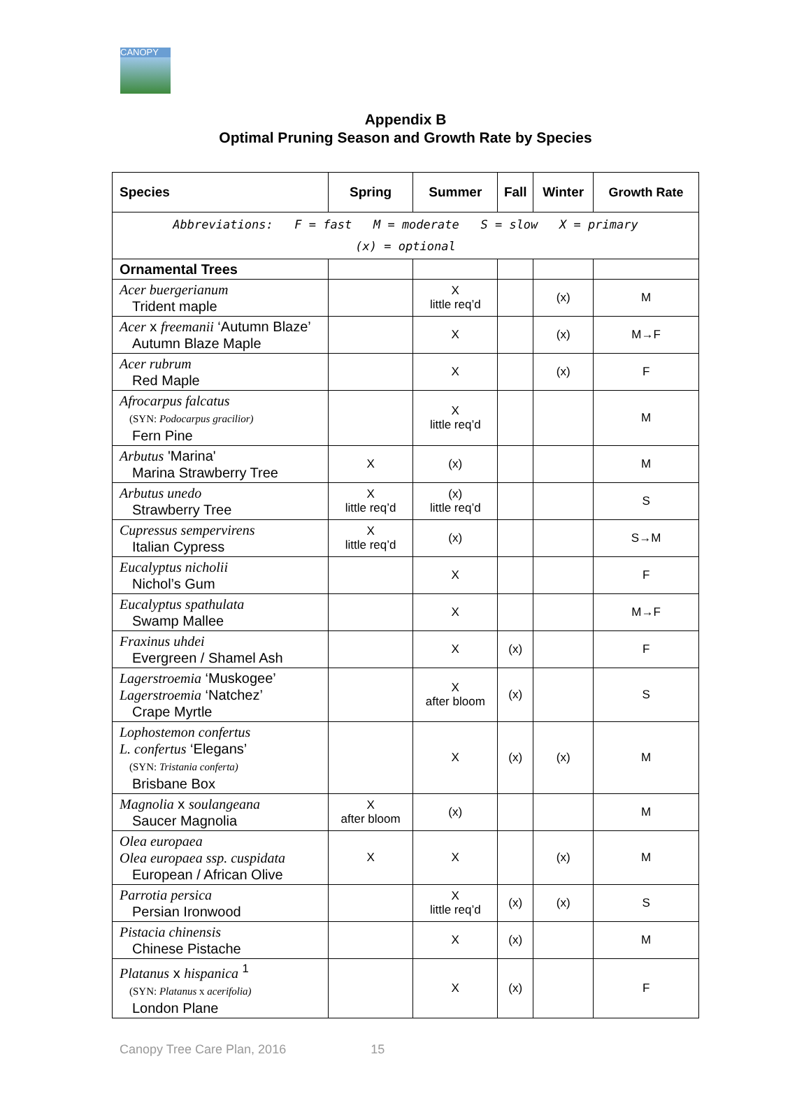CANOPY
Appendix B
Optimal Pruning Season and Growth Rate by Species
| Species | Spring | Summer | Fall | Winter | Growth Rate |
| --- | --- | --- | --- | --- | --- |
| Abbreviations: F = fast M = moderate S = slow X = primary (x) = optional | | | | | |
| Ornamental Trees | | | | | |
| Acer buergerianum Trident maple | | X little req’d | | (x) | M |
| Acer x freemanii ‘Autumn Blaze’ Autumn Blaze Maple | | X | | (x) | M→F |
| Acer rubrum Red Maple | | X | | (x) | F |
| Afrocarpus falcatus (SYN: Podocarpus gracilior) Fern Pine | | X little req’d | | | M |
| Arbutus 'Marina' Marina Strawberry Tree | X | (x) | | | M |
| Arbutus unedo Strawberry Tree | X little req’d | (x) little req’d | | | S |
| Cupressus sempervirens Italian Cypress | X little req’d | (x) | | | S→M |
| Eucalyptus nicholii Nichol’s Gum | | X | | | F |
| Eucalyptus spathulata Swamp Mallee | | X | | | M→F |
| Fraxinus uhdei Evergreen / Shamel Ash | | X | (x) | | F |
| Lagerstroemia ‘Muskogee’ Lagerstroemia ‘Natchez’ Crape Myrtle | | X after bloom | (x) | | S |
| Lophostemon confertus L. confertus ‘Elegans’ (SYN: Tristania conferta) Brisbane Box | | X | (x) | (x) | M |
| Magnolia x soulangeana Saucer Magnolia | X after bloom | (x) | | | M |
| Olea europaea Olea europaea ssp. cuspidata European / African Olive | X | X | | (x) | M |
| Parrotia persica Persian Ironwood | | X little req’d | (x) | (x) | S |
| Pistacia chinensis Chinese Pistache | | X | (x) | | M |
| Platanus x hispanica <sup>1</sup> (SYN: Platanus x acerifolia) London Plane | | X | (x) | | F |
Canopy Tree Care Plan, 2016 15